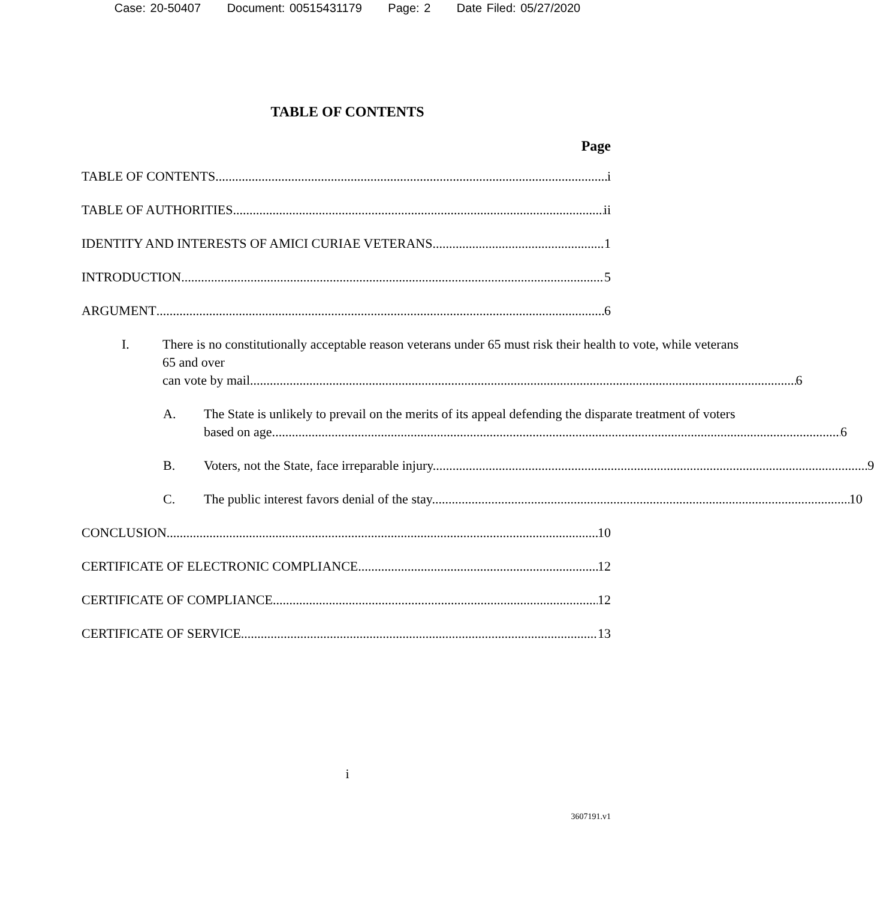Case: 20-50407 Document: 00515431179 Page: 2 Date Filed: 05/27/2020
TABLE OF CONTENTS
Page
TABLE OF CONTENTS i
TABLE OF AUTHORITIES ii
IDENTITY AND INTERESTS OF AMICI CURIAE VETERANS 1
INTRODUCTION 5
ARGUMENT 6
I. There is no constitutionally acceptable reason veterans under 65 must risk their health to vote, while veterans 65 and over
can vote by mail. 6
A. The State is unlikely to prevail on the merits of its appeal defending the disparate treatment of voters
based on age. 6
B. Voters, not the State, face irreparable injury. 9
C. The public interest favors denial of the stay. 10
CONCLUSION 10
CERTIFICATE OF ELECTRONIC COMPLIANCE 12
CERTIFICATE OF COMPLIANCE 12
CERTIFICATE OF SERVICE 13
i
3607191.v1